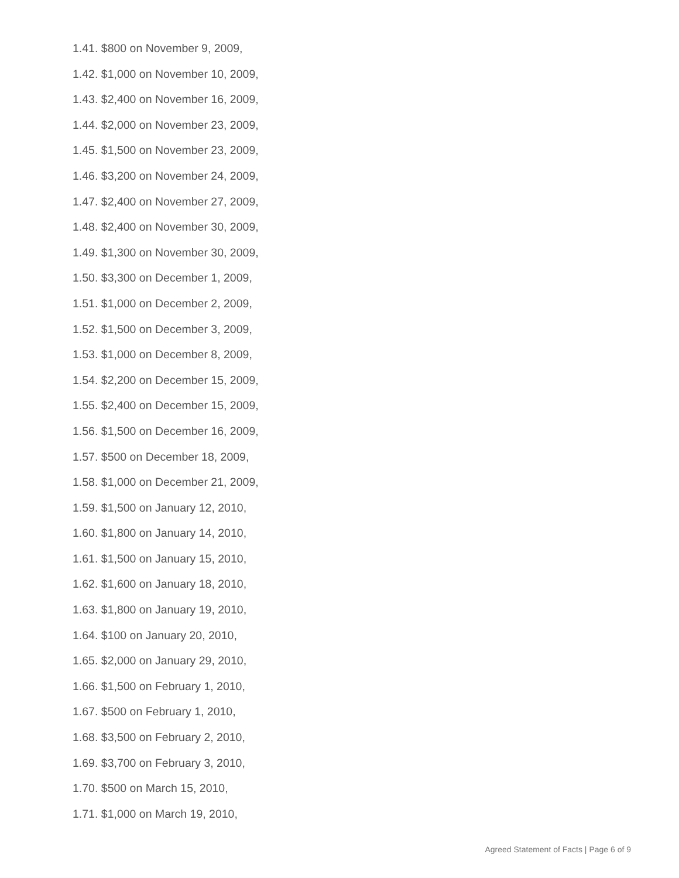1.41. $800 on November 9, 2009,
1.42. $1,000 on November 10, 2009,
1.43. $2,400 on November 16, 2009,
1.44. $2,000 on November 23, 2009,
1.45. $1,500 on November 23, 2009,
1.46. $3,200 on November 24, 2009,
1.47. $2,400 on November 27, 2009,
1.48. $2,400 on November 30, 2009,
1.49. $1,300 on November 30, 2009,
1.50. $3,300 on December 1, 2009,
1.51. $1,000 on December 2, 2009,
1.52. $1,500 on December 3, 2009,
1.53. $1,000 on December 8, 2009,
1.54. $2,200 on December 15, 2009,
1.55. $2,400 on December 15, 2009,
1.56. $1,500 on December 16, 2009,
1.57. $500 on December 18, 2009,
1.58. $1,000 on December 21, 2009,
1.59. $1,500 on January 12, 2010,
1.60. $1,800 on January 14, 2010,
1.61. $1,500 on January 15, 2010,
1.62. $1,600 on January 18, 2010,
1.63. $1,800 on January 19, 2010,
1.64. $100 on January 20, 2010,
1.65. $2,000 on January 29, 2010,
1.66. $1,500 on February 1, 2010,
1.67. $500 on February 1, 2010,
1.68. $3,500 on February 2, 2010,
1.69. $3,700 on February 3, 2010,
1.70. $500 on March 15, 2010,
1.71. $1,000 on March 19, 2010,
Agreed Statement of Facts | Page 6 of 9